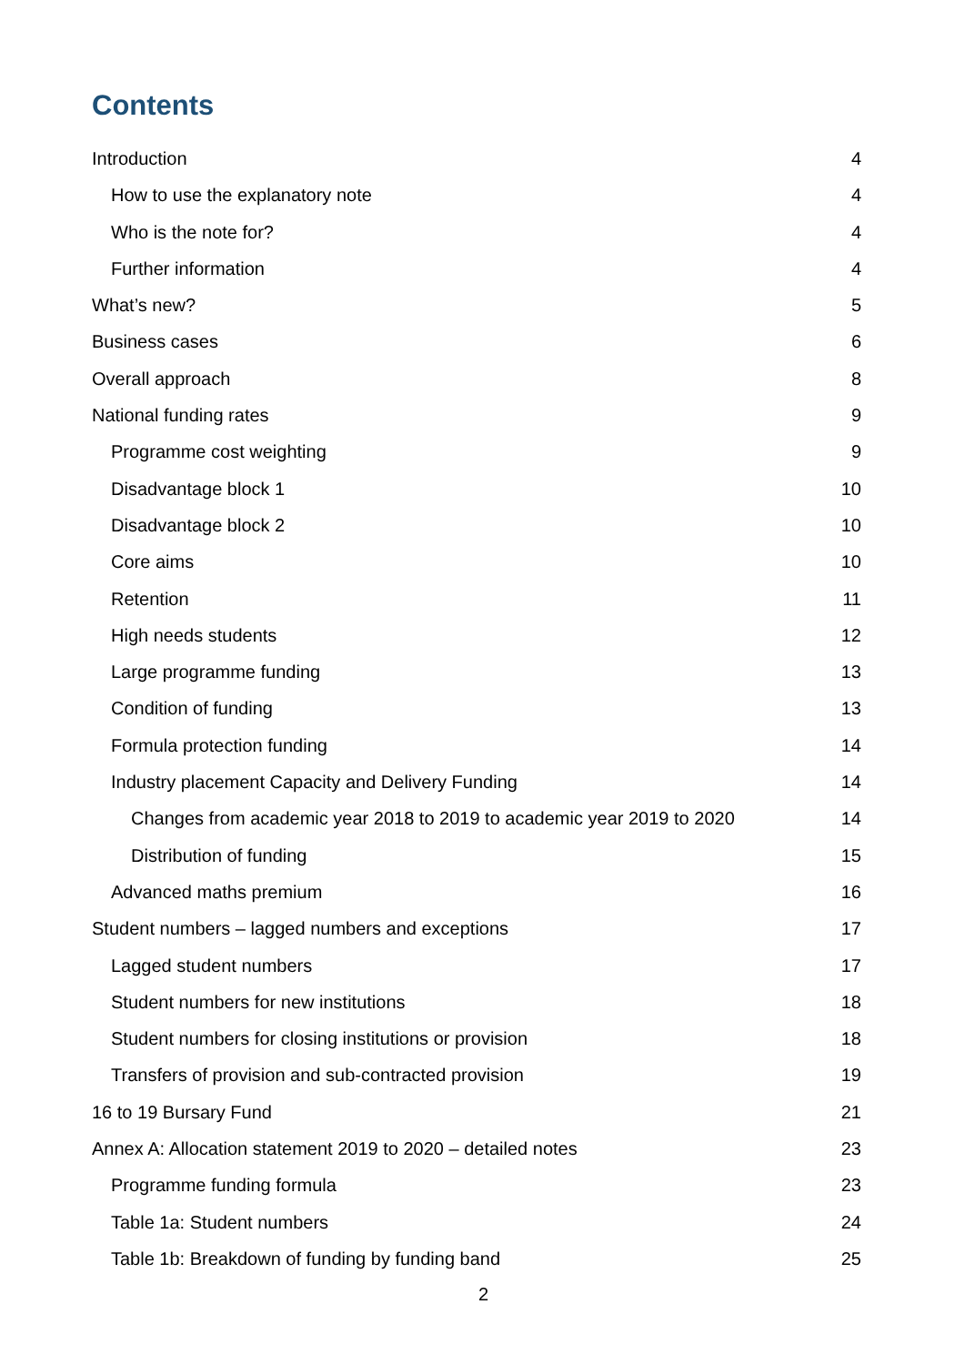Contents
Introduction 4
How to use the explanatory note 4
Who is the note for? 4
Further information 4
What’s new? 5
Business cases 6
Overall approach 8
National funding rates 9
Programme cost weighting 9
Disadvantage block 1 10
Disadvantage block 2 10
Core aims 10
Retention 11
High needs students 12
Large programme funding 13
Condition of funding 13
Formula protection funding 14
Industry placement Capacity and Delivery Funding 14
Changes from academic year 2018 to 2019 to academic year 2019 to 2020 14
Distribution of funding 15
Advanced maths premium 16
Student numbers – lagged numbers and exceptions 17
Lagged student numbers 17
Student numbers for new institutions 18
Student numbers for closing institutions or provision 18
Transfers of provision and sub-contracted provision 19
16 to 19 Bursary Fund 21
Annex A: Allocation statement 2019 to 2020 – detailed notes 23
Programme funding formula 23
Table 1a: Student numbers 24
Table 1b: Breakdown of funding by funding band 25
2